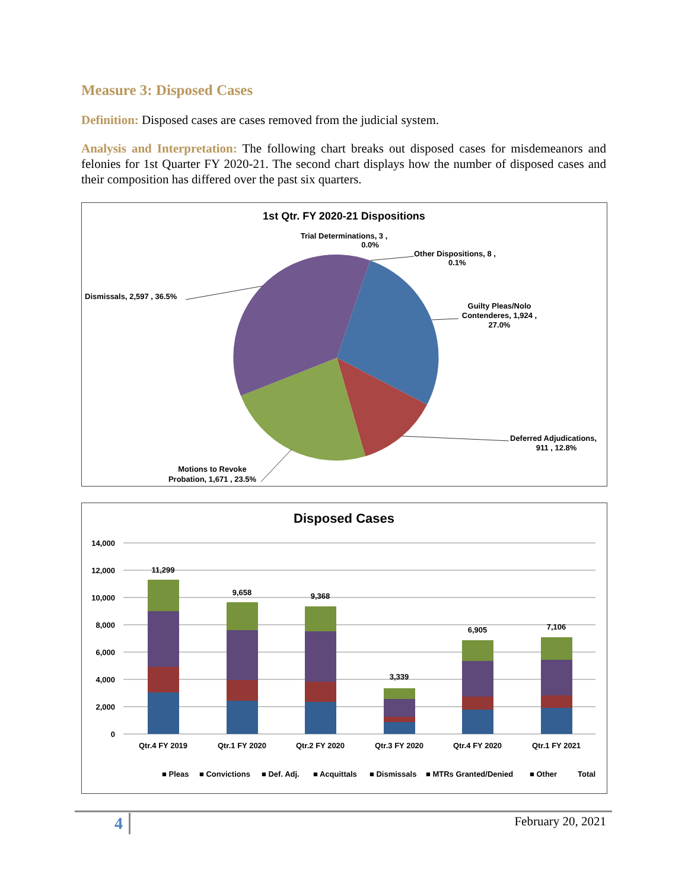Measure 3: Disposed Cases
Definition: Disposed cases are cases removed from the judicial system.
Analysis and Interpretation: The following chart breaks out disposed cases for misdemeanors and felonies for 1st Quarter FY 2020-21. The second chart displays how the number of disposed cases and their composition has differed over the past six quarters.
1st Qtr. FY 2020-21 Dispositions
Trial Determinations, 3 ,
0.0%
Other Dispositions, 8 ,
0.1%
Guilty Pleas/Nolo
Contenderes, 1,924 ,
27.0%
Dismissals, 2,597 , 36.5%
Deferred Adjudications,
911 , 12.8%
Motions to Revoke
Probation, 1,671 , 23.5%
Disposed Cases
14,000
12,000
10,000
8,000
6,000
4,000
2,000
0
11,299
9,658
9,368
3,339
6,905
7,106
Qtr.4 FY 2019
Qtr.1 FY 2020
Qtr.2 FY 2020
Qtr.3 FY 2020
Qtr.4 FY 2020
Qtr.1 FY 2021
■ Pleas
■ Convictions
■ Def. Adj.
■ Acquittals
■ Dismissals
■ MTRs Granted/Denied
■ Other
Total
4 February 20, 2021